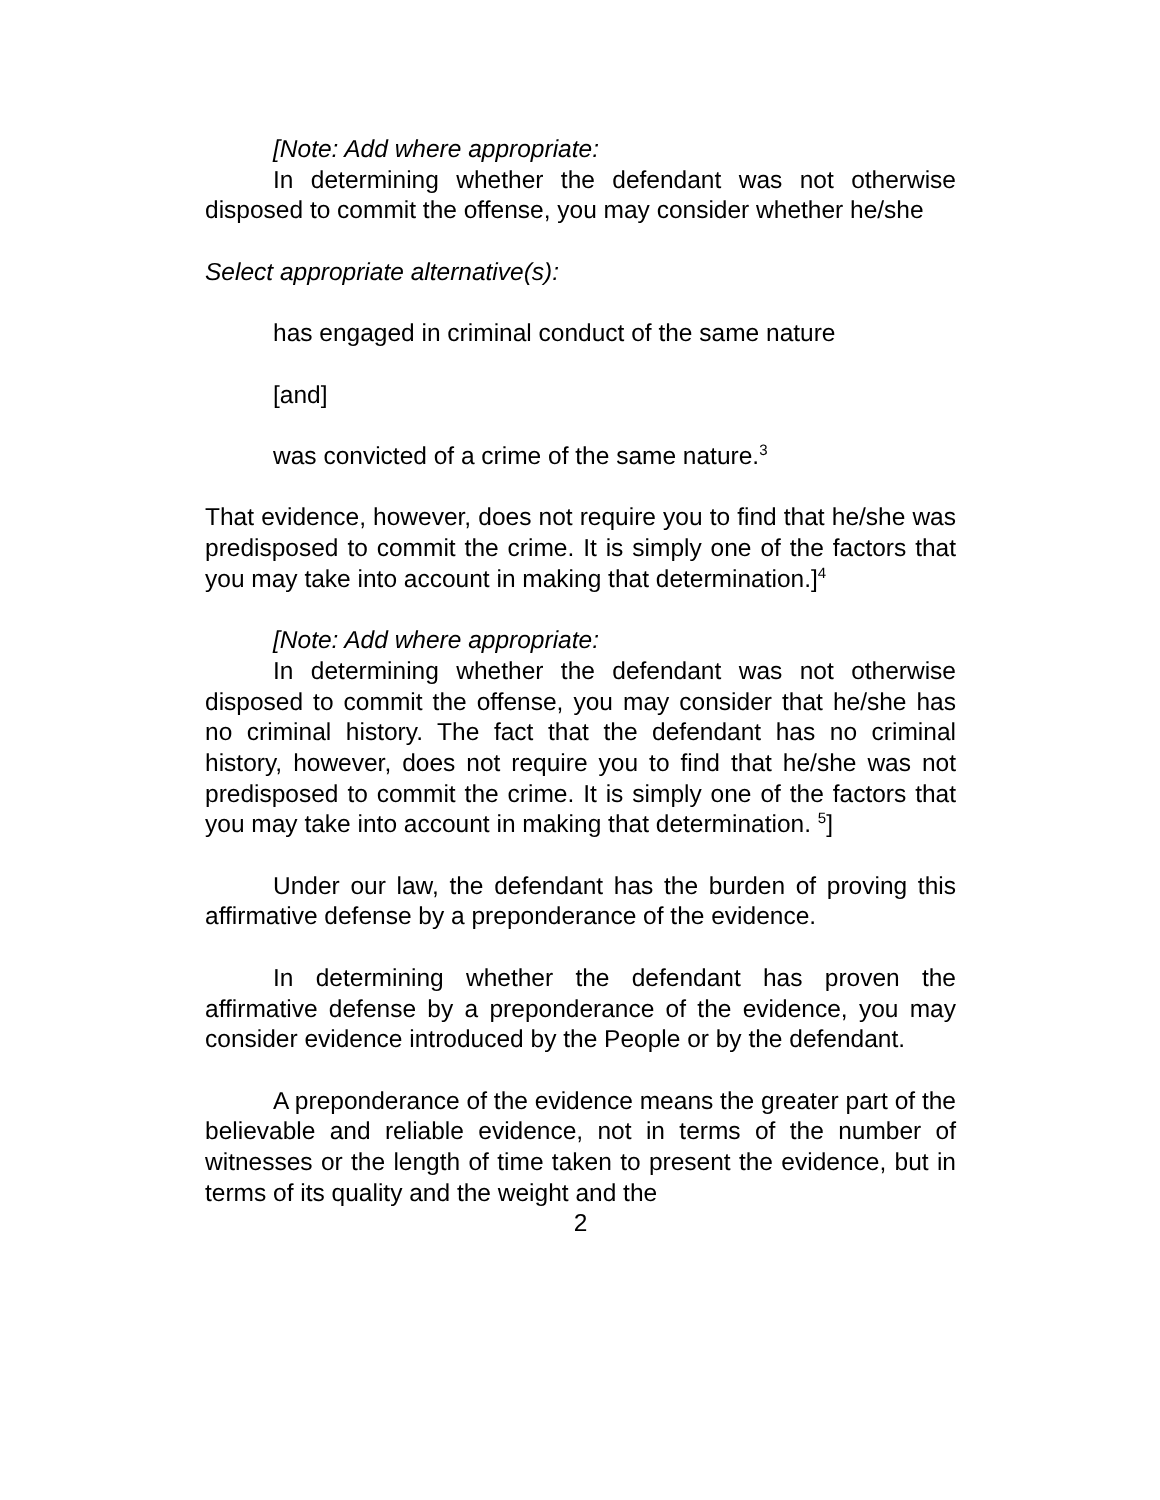[Note: Add where appropriate:
In determining whether the defendant was not otherwise disposed to commit the offense, you may consider whether he/she
Select appropriate alternative(s):
has engaged in criminal conduct of the same nature
[and]
was convicted of a crime of the same nature.<sup>3</sup>
That evidence, however, does not require you to find that he/she was predisposed to commit the crime. It is simply one of the factors that you may take into account in making that determination.]<sup>4</sup>
[Note: Add where appropriate:
In determining whether the defendant was not otherwise disposed to commit the offense, you may consider that he/she has no criminal history. The fact that the defendant has no criminal history, however, does not require you to find that he/she was not predisposed to commit the crime. It is simply one of the factors that you may take into account in making that determination. <sup>5</sup>]
Under our law, the defendant has the burden of proving this affirmative defense by a preponderance of the evidence.
In determining whether the defendant has proven the affirmative defense by a preponderance of the evidence, you may consider evidence introduced by the People or by the defendant.
A preponderance of the evidence means the greater part of the believable and reliable evidence, not in terms of the number of witnesses or the length of time taken to present the evidence, but in terms of its quality and the weight and the
2